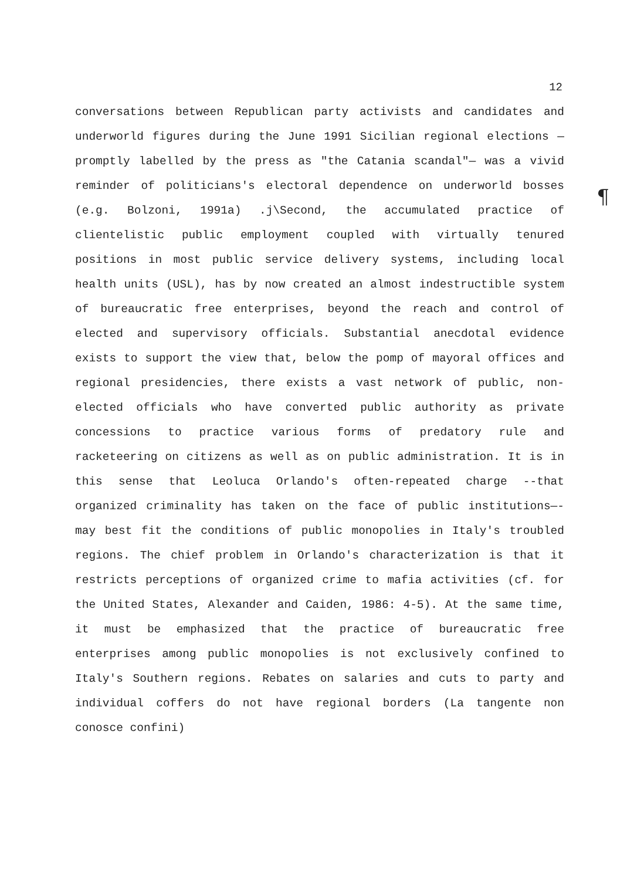12
¶
conversations between Republican party activists and candidates and underworld figures during the June 1991 Sicilian regional elections —promptly labelled by the press as "the Catania scandal"— was a vivid reminder of politicians's electoral dependence on underworld bosses (e.g. Bolzoni, 1991a) .j\Second, the accumulated practice of clientelistic public employment coupled with virtually tenured positions in most public service delivery systems, including local health units (USL), has by now created an almost indestructible system of bureaucratic free enterprises, beyond the reach and control of elected and supervisory officials. Substantial anecdotal evidence exists to support the view that, below the pomp of mayoral offices and regional presidencies, there exists a vast network of public, non-elected officials who have converted public authority as private concessions to practice various forms of predatory rule and racketeering on citizens as well as on public administration. It is in this sense that Leoluca Orlando's often-repeated charge --that organized criminality has taken on the face of public institutions—- may best fit the conditions of public monopolies in Italy's troubled regions. The chief problem in Orlando's characterization is that it restricts perceptions of organized crime to mafia activities (cf. for the United States, Alexander and Caiden, 1986: 4-5). At the same time, it must be emphasized that the practice of bureaucratic free enterprises among public monopolies is not exclusively confined to Italy's Southern regions. Rebates on salaries and cuts to party and individual coffers do not have regional borders (La tangente non conosce confini)